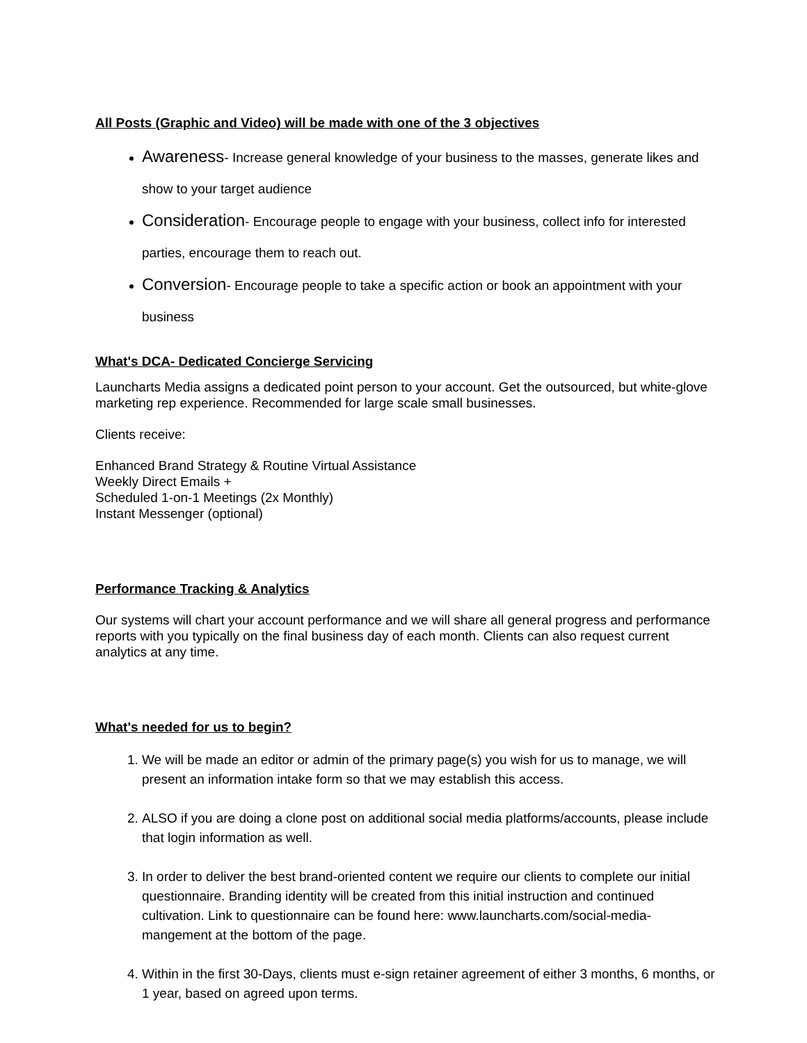All Posts (Graphic and Video) will be made with one of the 3 objectives
Awareness- Increase general knowledge of your business to the masses, generate likes and show to your target audience
Consideration- Encourage people to engage with your business, collect info for interested parties, encourage them to reach out.
Conversion- Encourage people to take a specific action or book an appointment with your business
What's DCA- Dedicated Concierge Servicing
Launcharts Media assigns a dedicated point person to your account. Get the outsourced, but white-glove marketing rep experience. Recommended for large scale small businesses.
Clients receive:
Enhanced Brand Strategy & Routine Virtual Assistance
Weekly Direct Emails +
Scheduled 1-on-1 Meetings (2x Monthly)
Instant Messenger (optional)
Performance Tracking & Analytics
Our systems will chart your account performance and we will share all general progress and performance reports with you typically on the final business day of each month. Clients can also request current analytics at any time.
What's needed for us to begin?
1. We will be made an editor or admin of the primary page(s) you wish for us to manage, we will present an information intake form so that we may establish this access.
2. ALSO if you are doing a clone post on additional social media platforms/accounts, please include that login information as well.
3. In order to deliver the best brand-oriented content we require our clients to complete our initial questionnaire. Branding identity will be created from this initial instruction and continued cultivation. Link to questionnaire can be found here: www.launcharts.com/social-media-mangement at the bottom of the page.
4. Within in the first 30-Days, clients must e-sign retainer agreement of either 3 months, 6 months, or 1 year, based on agreed upon terms.